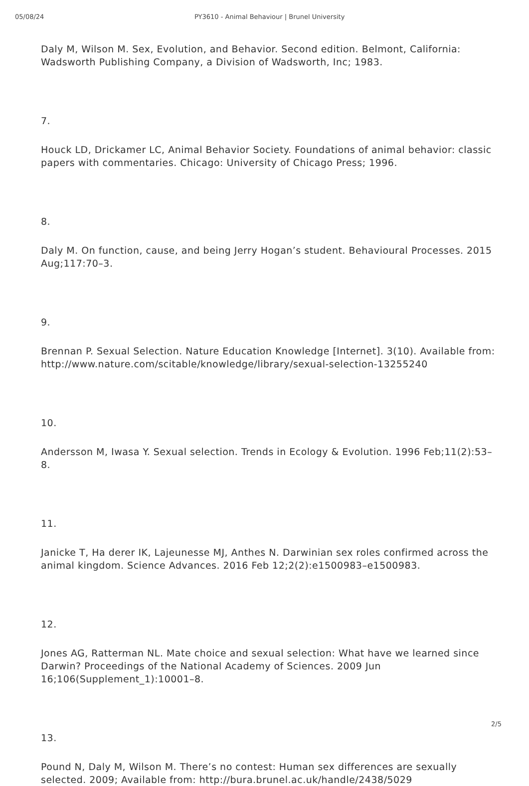05/08/24 PY3610 - Animal Behaviour | Brunel University
Daly M, Wilson M. Sex, Evolution, and Behavior. Second edition. Belmont, California: Wadsworth Publishing Company, a Division of Wadsworth, Inc; 1983.
7.
Houck LD, Drickamer LC, Animal Behavior Society. Foundations of animal behavior: classic papers with commentaries. Chicago: University of Chicago Press; 1996.
8.
Daly M. On function, cause, and being Jerry Hogan’s student. Behavioural Processes. 2015 Aug;117:70–3.
9.
Brennan P. Sexual Selection. Nature Education Knowledge [Internet]. 3(10). Available from: http://www.nature.com/scitable/knowledge/library/sexual-selection-13255240
10.
Andersson M, Iwasa Y. Sexual selection. Trends in Ecology & Evolution. 1996 Feb;11(2):53–8.
11.
Janicke T, Ha derer IK, Lajeunesse MJ, Anthes N. Darwinian sex roles confirmed across the animal kingdom. Science Advances. 2016 Feb 12;2(2):e1500983–e1500983.
12.
Jones AG, Ratterman NL. Mate choice and sexual selection: What have we learned since Darwin? Proceedings of the National Academy of Sciences. 2009 Jun 16;106(Supplement_1):10001–8.
13.
Pound N, Daly M, Wilson M. There’s no contest: Human sex differences are sexually selected. 2009; Available from: http://bura.brunel.ac.uk/handle/2438/5029
2/5